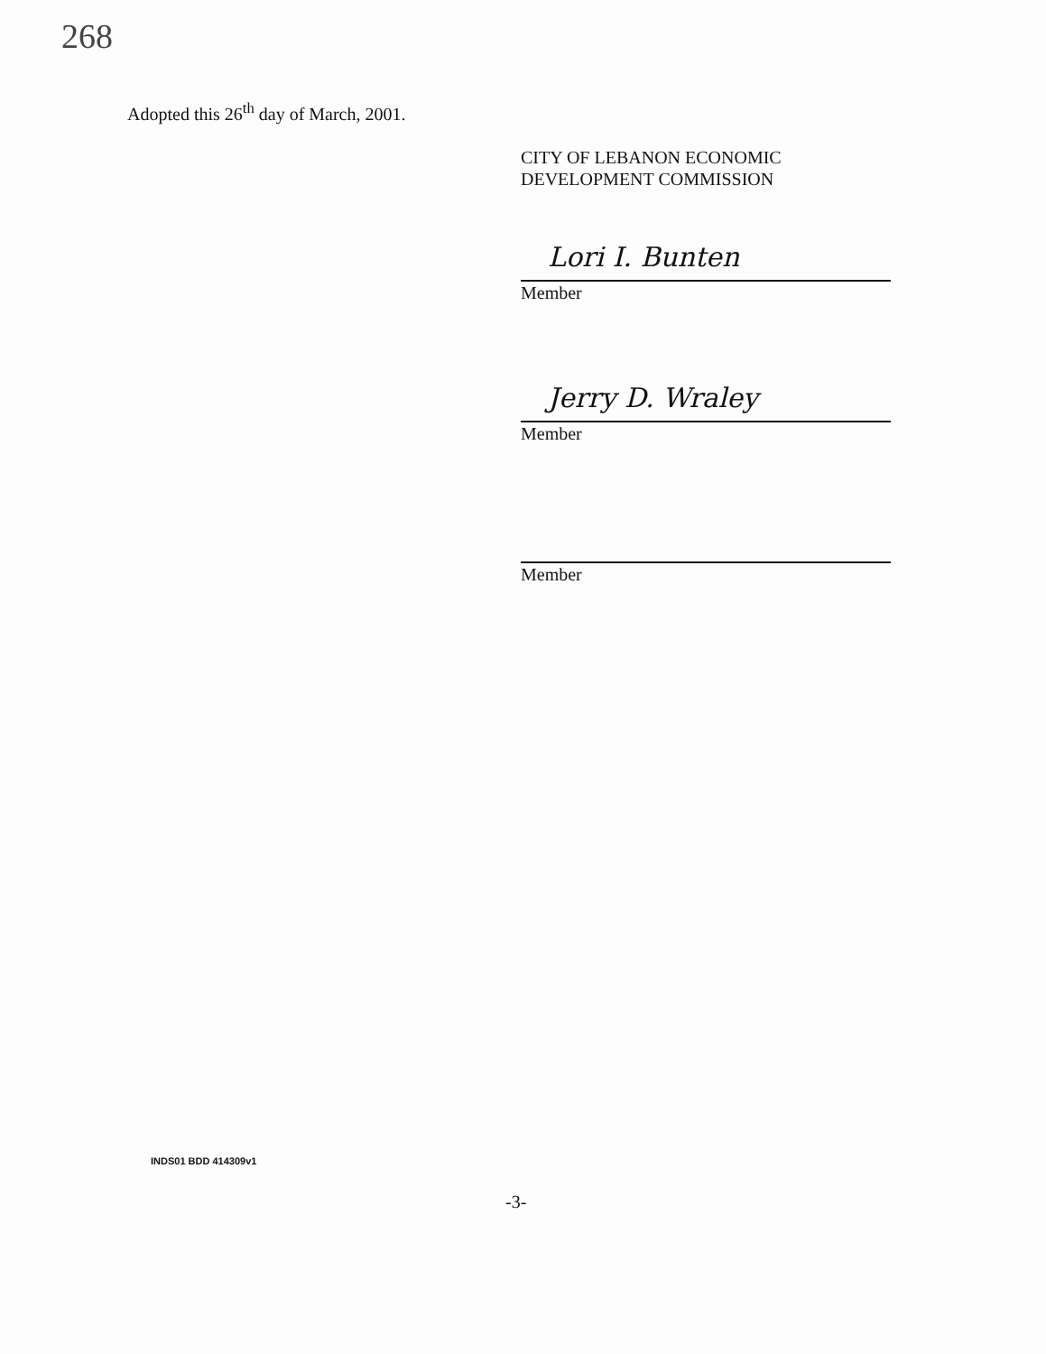268
Adopted this 26<sup>th</sup> day of March, 2001.
CITY OF LEBANON ECONOMIC
DEVELOPMENT COMMISSION
Lori I. Bunten
Member
Jerry D. Wraley
Member
Member
INDS01 BDD 414309v1
-3-